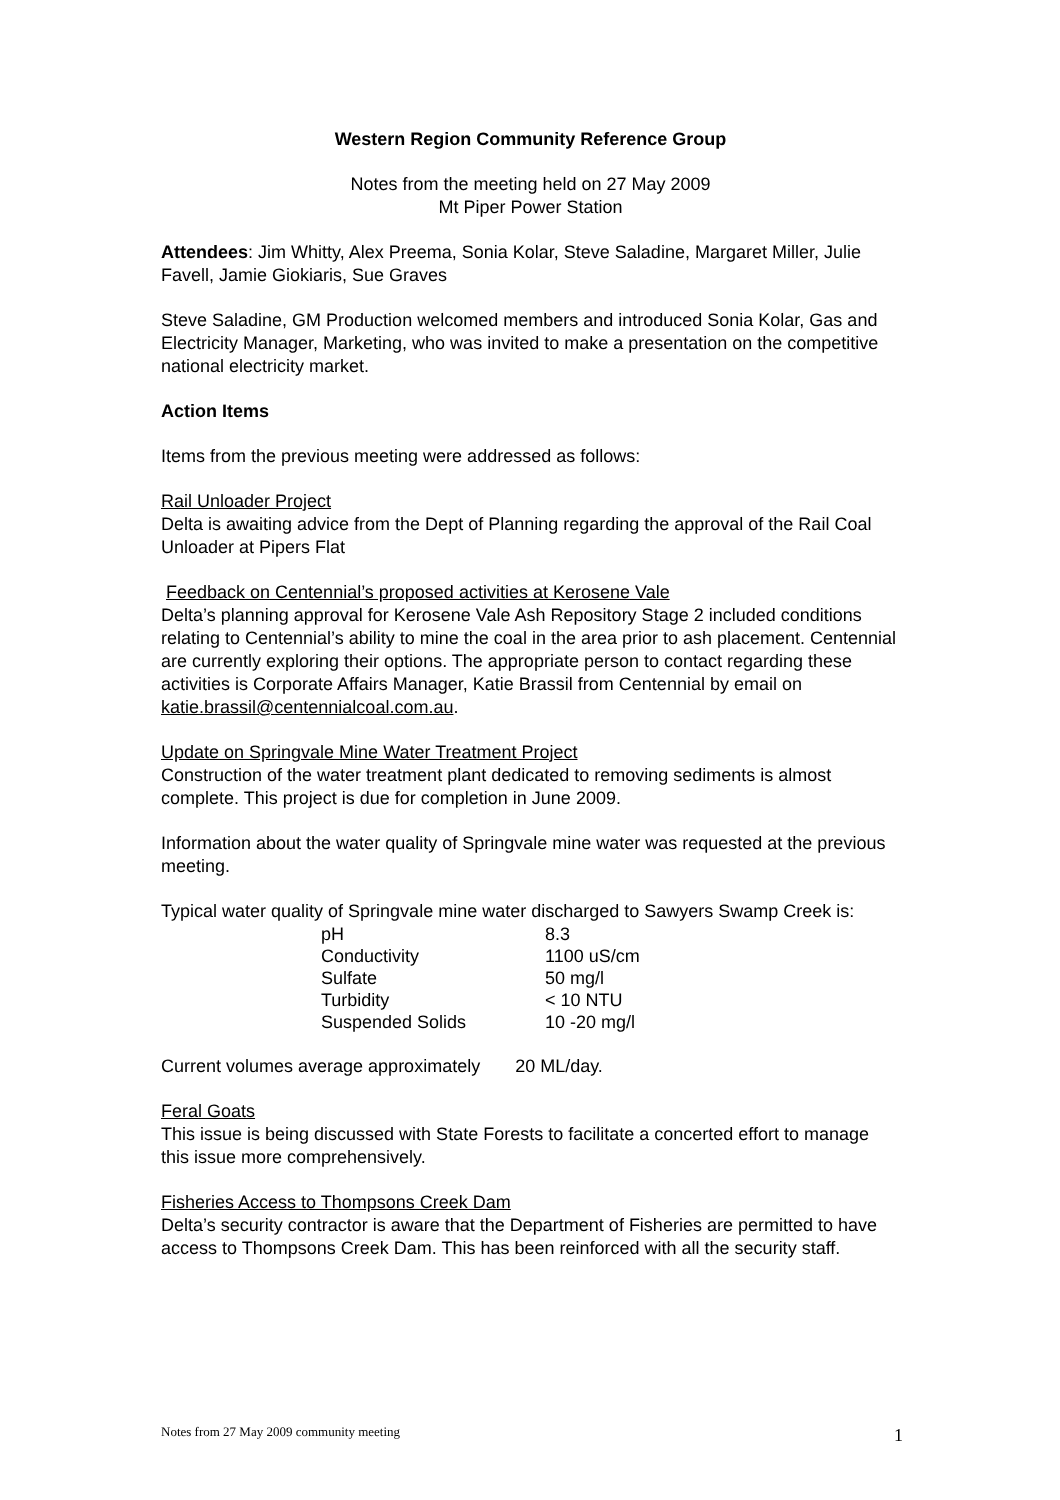Western Region Community Reference Group
Notes from the meeting held on 27 May 2009
Mt Piper Power Station
Attendees: Jim Whitty, Alex Preema, Sonia Kolar, Steve Saladine, Margaret Miller, Julie Favell, Jamie Giokiaris, Sue Graves
Steve Saladine, GM Production welcomed members and introduced Sonia Kolar, Gas and Electricity Manager, Marketing, who was invited to make a presentation on the competitive national electricity market.
Action Items
Items from the previous meeting were addressed as follows:
Rail Unloader Project
Delta is awaiting advice from the Dept of Planning regarding the approval of the Rail Coal Unloader at Pipers Flat
Feedback on Centennial’s proposed activities at Kerosene Vale
Delta’s planning approval for Kerosene Vale Ash Repository Stage 2 included conditions relating to Centennial’s ability to mine the coal in the area prior to ash placement. Centennial are currently exploring their options. The appropriate person to contact regarding these activities is Corporate Affairs Manager, Katie Brassil from Centennial by email on katie.brassil@centennialcoal.com.au.
Update on Springvale Mine Water Treatment Project
Construction of the water treatment plant dedicated to removing sediments is almost complete. This project is due for completion in June 2009.
Information about the water quality of Springvale mine water was requested at the previous meeting.
Typical water quality of Springvale mine water discharged to Sawyers Swamp Creek is:
| pH | 8.3 |
| Conductivity | 1100 uS/cm |
| Sulfate | 50 mg/l |
| Turbidity | < 10 NTU |
| Suspended Solids | 10 -20 mg/l |
Current volumes average approximately 20 ML/day.
Feral Goats
This issue is being discussed with State Forests to facilitate a concerted effort to manage this issue more comprehensively.
Fisheries Access to Thompsons Creek Dam
Delta’s security contractor is aware that the Department of Fisheries are permitted to have access to Thompsons Creek Dam. This has been reinforced with all the security staff.
Notes from 27 May 2009 community meeting 1